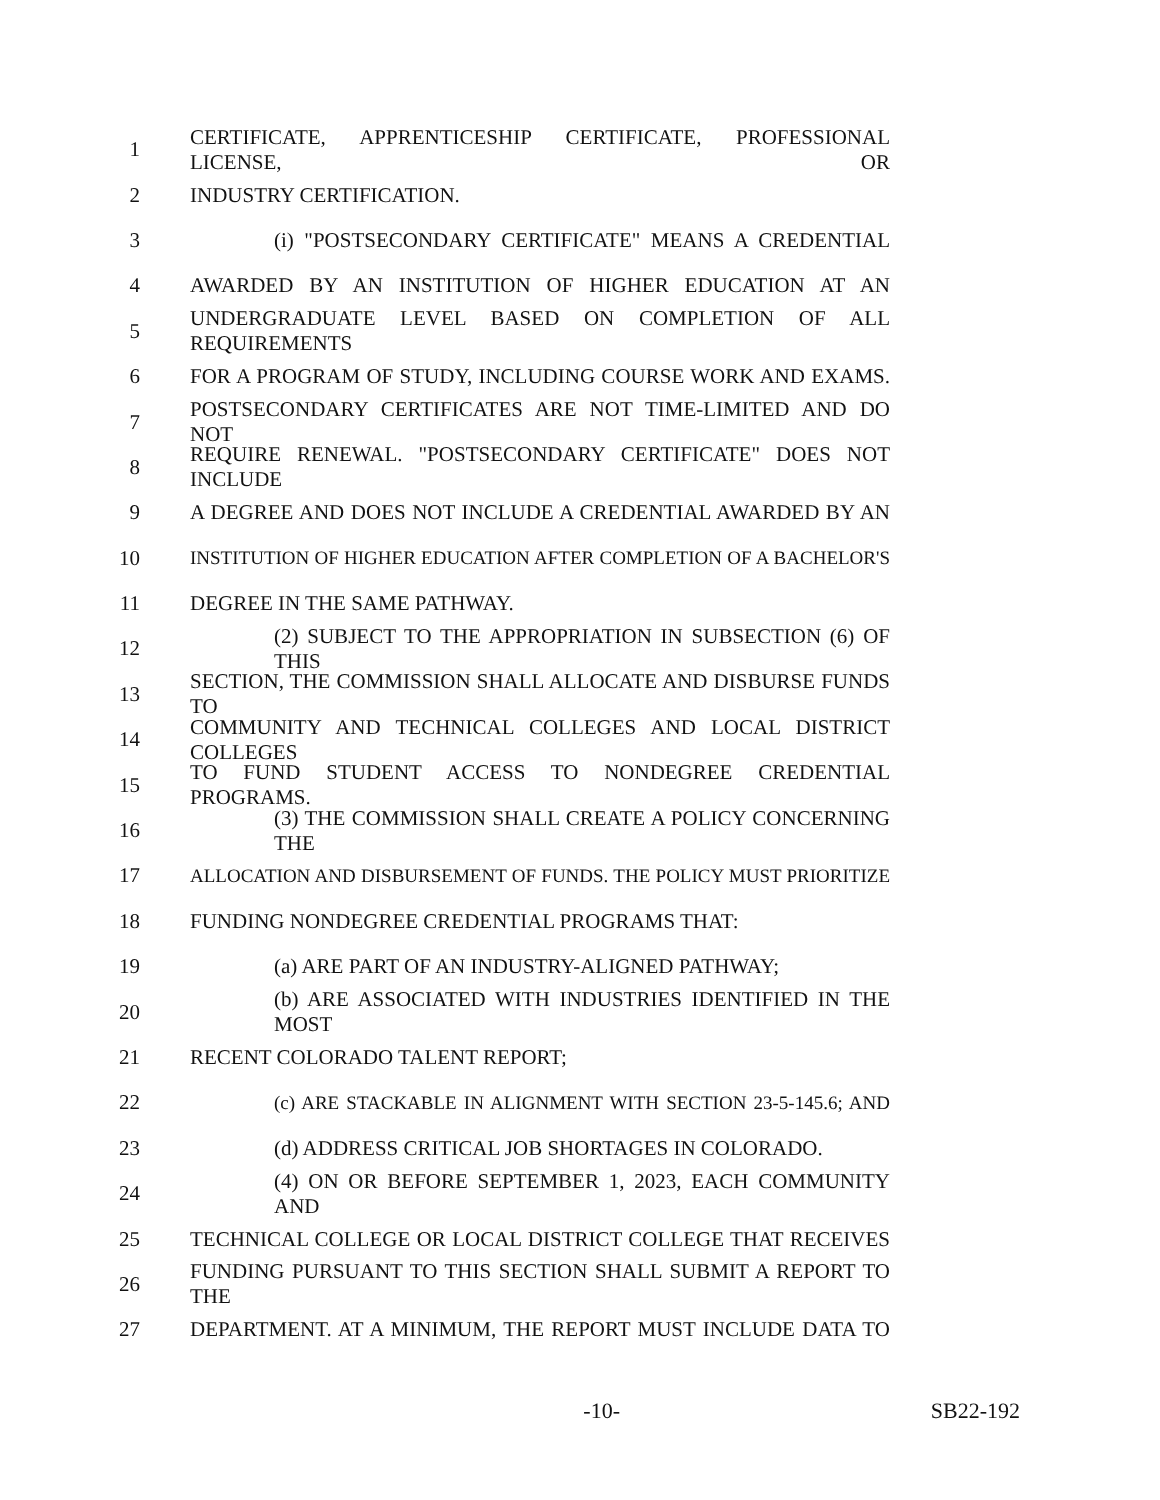1 CERTIFICATE, APPRENTICESHIP CERTIFICATE, PROFESSIONAL LICENSE, OR
2 INDUSTRY CERTIFICATION.
3 (i) "POSTSECONDARY CERTIFICATE" MEANS A CREDENTIAL
4 AWARDED BY AN INSTITUTION OF HIGHER EDUCATION AT AN
5 UNDERGRADUATE LEVEL BASED ON COMPLETION OF ALL REQUIREMENTS
6 FOR A PROGRAM OF STUDY, INCLUDING COURSE WORK AND EXAMS.
7 POSTSECONDARY CERTIFICATES ARE NOT TIME-LIMITED AND DO NOT
8 REQUIRE RENEWAL. "POSTSECONDARY CERTIFICATE" DOES NOT INCLUDE
9 A DEGREE AND DOES NOT INCLUDE A CREDENTIAL AWARDED BY AN
10 INSTITUTION OF HIGHER EDUCATION AFTER COMPLETION OF A BACHELOR'S
11 DEGREE IN THE SAME PATHWAY.
12 (2) SUBJECT TO THE APPROPRIATION IN SUBSECTION (6) OF THIS
13 SECTION, THE COMMISSION SHALL ALLOCATE AND DISBURSE FUNDS TO
14 COMMUNITY AND TECHNICAL COLLEGES AND LOCAL DISTRICT COLLEGES
15 TO FUND STUDENT ACCESS TO NONDEGREE CREDENTIAL PROGRAMS.
16 (3) THE COMMISSION SHALL CREATE A POLICY CONCERNING THE
17 ALLOCATION AND DISBURSEMENT OF FUNDS. THE POLICY MUST PRIORITIZE
18 FUNDING NONDEGREE CREDENTIAL PROGRAMS THAT:
19 (a) ARE PART OF AN INDUSTRY-ALIGNED PATHWAY;
20 (b) ARE ASSOCIATED WITH INDUSTRIES IDENTIFIED IN THE MOST
21 RECENT COLORADO TALENT REPORT;
22 (c) ARE STACKABLE IN ALIGNMENT WITH SECTION 23-5-145.6; AND
23 (d) ADDRESS CRITICAL JOB SHORTAGES IN COLORADO.
24 (4) ON OR BEFORE SEPTEMBER 1, 2023, EACH COMMUNITY AND
25 TECHNICAL COLLEGE OR LOCAL DISTRICT COLLEGE THAT RECEIVES
26 FUNDING PURSUANT TO THIS SECTION SHALL SUBMIT A REPORT TO THE
27 DEPARTMENT. AT A MINIMUM, THE REPORT MUST INCLUDE DATA TO
-10- SB22-192